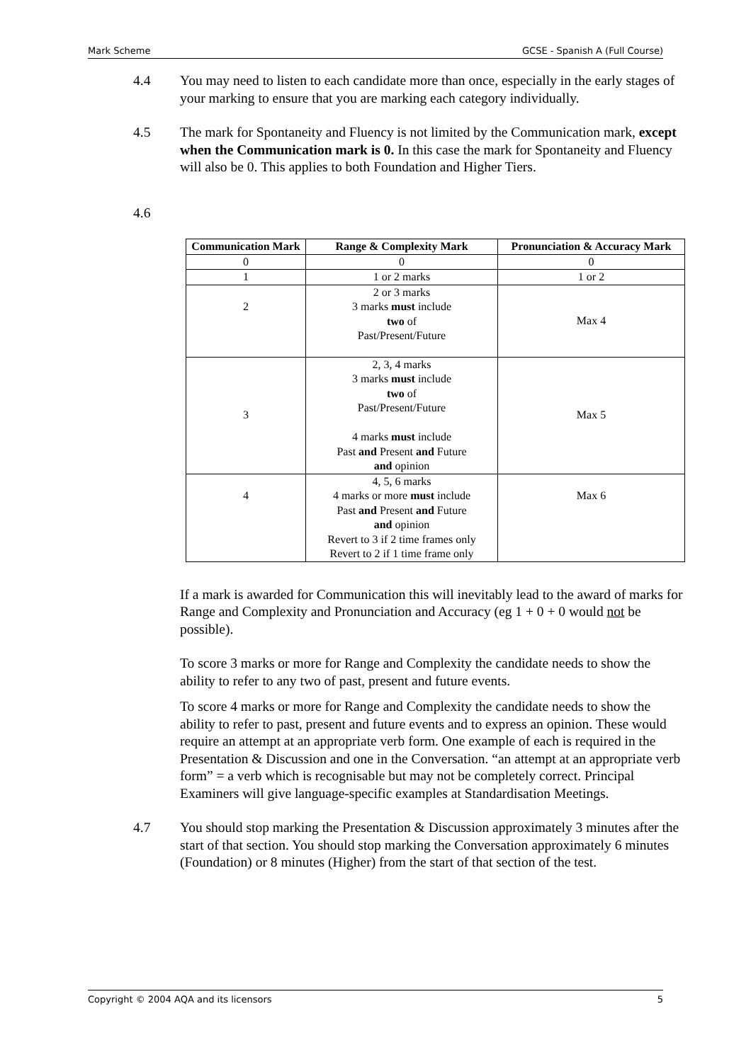Mark Scheme GCSE - Spanish A (Full Course)
4.4 You may need to listen to each candidate more than once, especially in the early stages of your marking to ensure that you are marking each category individually.
4.5 The mark for Spontaneity and Fluency is not limited by the Communication mark, except when the Communication mark is 0. In this case the mark for Spontaneity and Fluency will also be 0. This applies to both Foundation and Higher Tiers.
4.6
| Communication Mark | Range & Complexity Mark | Pronunciation & Accuracy Mark |
| --- | --- | --- |
| 0 | 0 | 0 |
| 1 | 1 or 2 marks | 1 or 2 |
| 2 | 2 or 3 marks 3 marks must include two of Past/Present/Future | Max 4 |
| 3 | 2, 3, 4 marks 3 marks must include two of Past/Present/Future 4 marks must include Past and Present and Future and opinion | Max 5 |
| 4 | 4, 5, 6 marks 4 marks or more must include Past and Present and Future and opinion Revert to 3 if 2 time frames only Revert to 2 if 1 time frame only | Max 6 |
If a mark is awarded for Communication this will inevitably lead to the award of marks for Range and Complexity and Pronunciation and Accuracy (eg 1 + 0 + 0 would not be possible).
To score 3 marks or more for Range and Complexity the candidate needs to show the ability to refer to any two of past, present and future events.
To score 4 marks or more for Range and Complexity the candidate needs to show the ability to refer to past, present and future events and to express an opinion. These would require an attempt at an appropriate verb form. One example of each is required in the Presentation & Discussion and one in the Conversation. “an attempt at an appropriate verb form” = a verb which is recognisable but may not be completely correct. Principal Examiners will give language-specific examples at Standardisation Meetings.
4.7 You should stop marking the Presentation & Discussion approximately 3 minutes after the start of that section. You should stop marking the Conversation approximately 6 minutes (Foundation) or 8 minutes (Higher) from the start of that section of the test.
Copyright © 2004 AQA and its licensors 5